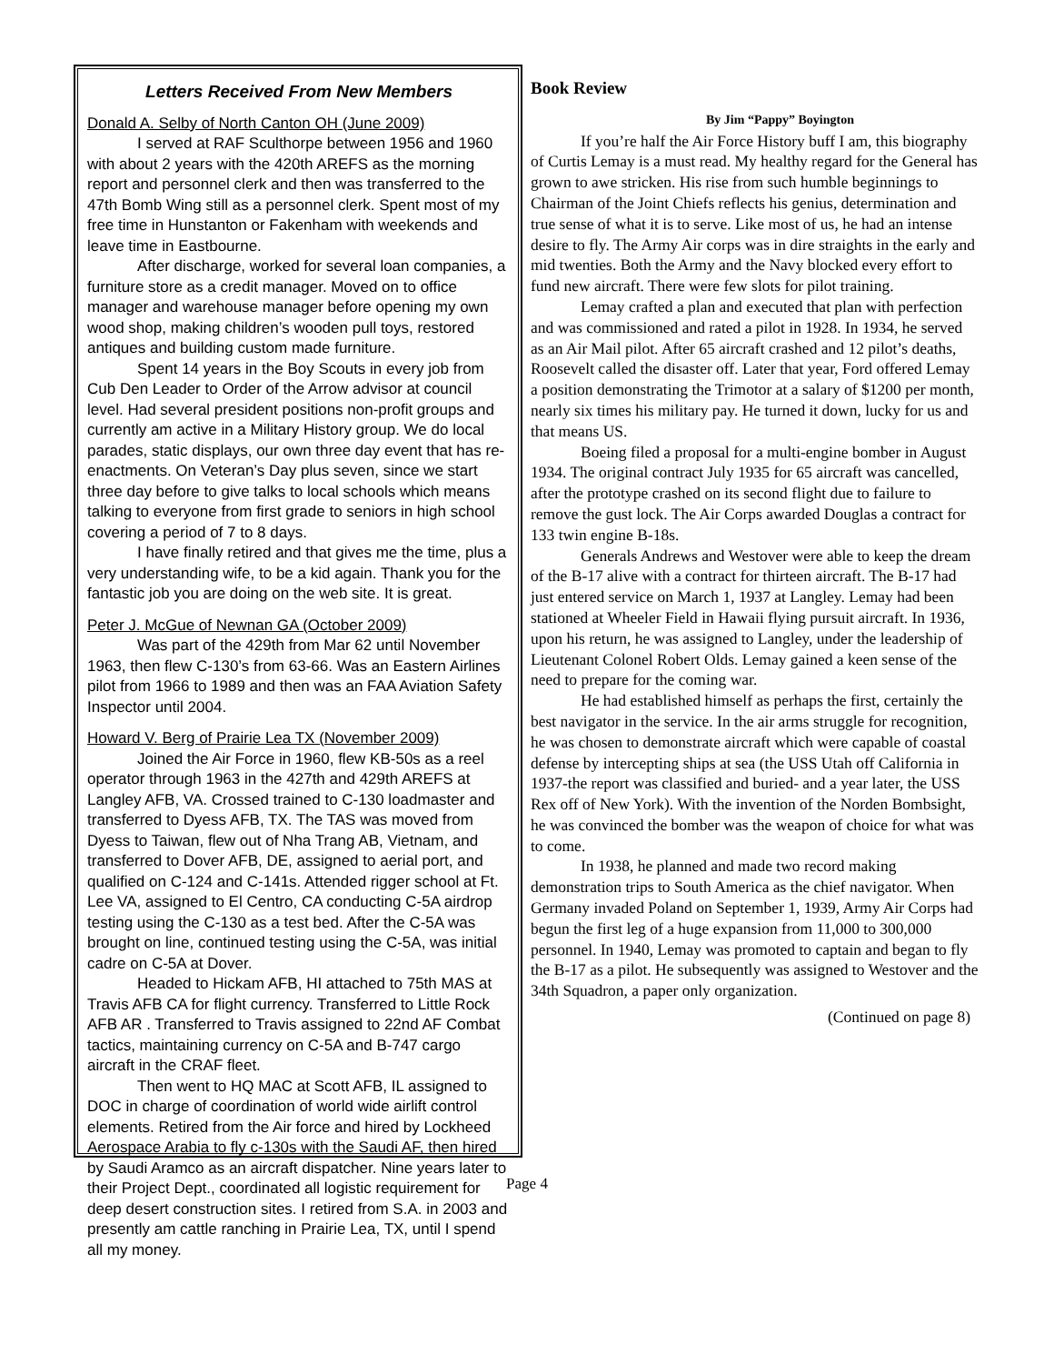Letters Received From New Members
Donald A. Selby of North Canton OH (June 2009)
I served at RAF Sculthorpe between 1956 and 1960 with about 2 years with the 420th AREFS as the morning report and personnel clerk and then was transferred to the 47th Bomb Wing still as a personnel clerk. Spent most of my free time in Hunstanton or Fakenham with weekends and leave time in Eastbourne.
After discharge, worked for several loan companies, a furniture store as a credit manager. Moved on to office manager and warehouse manager before opening my own wood shop, making children’s wooden pull toys, restored antiques and building custom made furniture.
Spent 14 years in the Boy Scouts in every job from Cub Den Leader to Order of the Arrow advisor at council level. Had several president positions non-profit groups and currently am active in a Military History group. We do local parades, static displays, our own three day event that has re-enactments. On Veteran’s Day plus seven, since we start three day before to give talks to local schools which means talking to everyone from first grade to seniors in high school covering a period of 7 to 8 days.
I have finally retired and that gives me the time, plus a very understanding wife, to be a kid again. Thank you for the fantastic job you are doing on the web site. It is great.
Peter J. McGue of Newnan GA (October 2009)
Was part of the 429th from Mar 62 until November 1963, then flew C-130’s from 63-66. Was an Eastern Airlines pilot from 1966 to 1989 and then was an FAA Aviation Safety Inspector until 2004.
Howard V. Berg of Prairie Lea TX (November 2009)
Joined the Air Force in 1960, flew KB-50s as a reel operator through 1963 in the 427th and 429th AREFS at Langley AFB, VA. Crossed trained to C-130 loadmaster and transferred to Dyess AFB, TX. The TAS was moved from Dyess to Taiwan, flew out of Nha Trang AB, Vietnam, and transferred to Dover AFB, DE, assigned to aerial port, and qualified on C-124 and C-141s. Attended rigger school at Ft. Lee VA, assigned to El Centro, CA conducting C-5A airdrop testing using the C-130 as a test bed. After the C-5A was brought on line, continued testing using the C-5A, was initial cadre on C-5A at Dover.
Headed to Hickam AFB, HI attached to 75th MAS at Travis AFB CA for flight currency. Transferred to Little Rock AFB AR . Transferred to Travis assigned to 22nd AF Combat tactics, maintaining currency on C-5A and B-747 cargo aircraft in the CRAF fleet.
Then went to HQ MAC at Scott AFB, IL assigned to DOC in charge of coordination of world wide airlift control elements. Retired from the Air force and hired by Lockheed Aerospace Arabia to fly c-130s with the Saudi AF, then hired by Saudi Aramco as an aircraft dispatcher. Nine years later to their Project Dept., coordinated all logistic requirement for deep desert construction sites. I retired from S.A. in 2003 and presently am cattle ranching in Prairie Lea, TX, until I spend all my money.
Book Review
By Jim “Pappy” Boyington
If you’re half the Air Force History buff I am, this biography of Curtis Lemay is a must read. My healthy regard for the General has grown to awe stricken. His rise from such humble beginnings to Chairman of the Joint Chiefs reflects his genius, determination and true sense of what it is to serve. Like most of us, he had an intense desire to fly. The Army Air corps was in dire straights in the early and mid twenties. Both the Army and the Navy blocked every effort to fund new aircraft. There were few slots for pilot training.
Lemay crafted a plan and executed that plan with perfection and was commissioned and rated a pilot in 1928. In 1934, he served as an Air Mail pilot. After 65 aircraft crashed and 12 pilot’s deaths, Roosevelt called the disaster off. Later that year, Ford offered Lemay a position demonstrating the Trimotor at a salary of $1200 per month, nearly six times his military pay. He turned it down, lucky for us and that means US.
Boeing filed a proposal for a multi-engine bomber in August 1934. The original contract July 1935 for 65 aircraft was cancelled, after the prototype crashed on its second flight due to failure to remove the gust lock. The Air Corps awarded Douglas a contract for 133 twin engine B-18s.
Generals Andrews and Westover were able to keep the dream of the B-17 alive with a contract for thirteen aircraft. The B-17 had just entered service on March 1, 1937 at Langley. Lemay had been stationed at Wheeler Field in Hawaii flying pursuit aircraft. In 1936, upon his return, he was assigned to Langley, under the leadership of Lieutenant Colonel Robert Olds. Lemay gained a keen sense of the need to prepare for the coming war.
He had established himself as perhaps the first, certainly the best navigator in the service. In the air arms struggle for recognition, he was chosen to demonstrate aircraft which were capable of coastal defense by intercepting ships at sea (the USS Utah off California in 1937-the report was classified and buried- and a year later, the USS Rex off of New York). With the invention of the Norden Bombsight, he was convinced the bomber was the weapon of choice for what was to come.
In 1938, he planned and made two record making demonstration trips to South America as the chief navigator. When Germany invaded Poland on September 1, 1939, Army Air Corps had begun the first leg of a huge expansion from 11,000 to 300,000 personnel. In 1940, Lemay was promoted to captain and began to fly the B-17 as a pilot. He subsequently was assigned to Westover and the 34th Squadron, a paper only organization.
(Continued on page 8)
Page 4